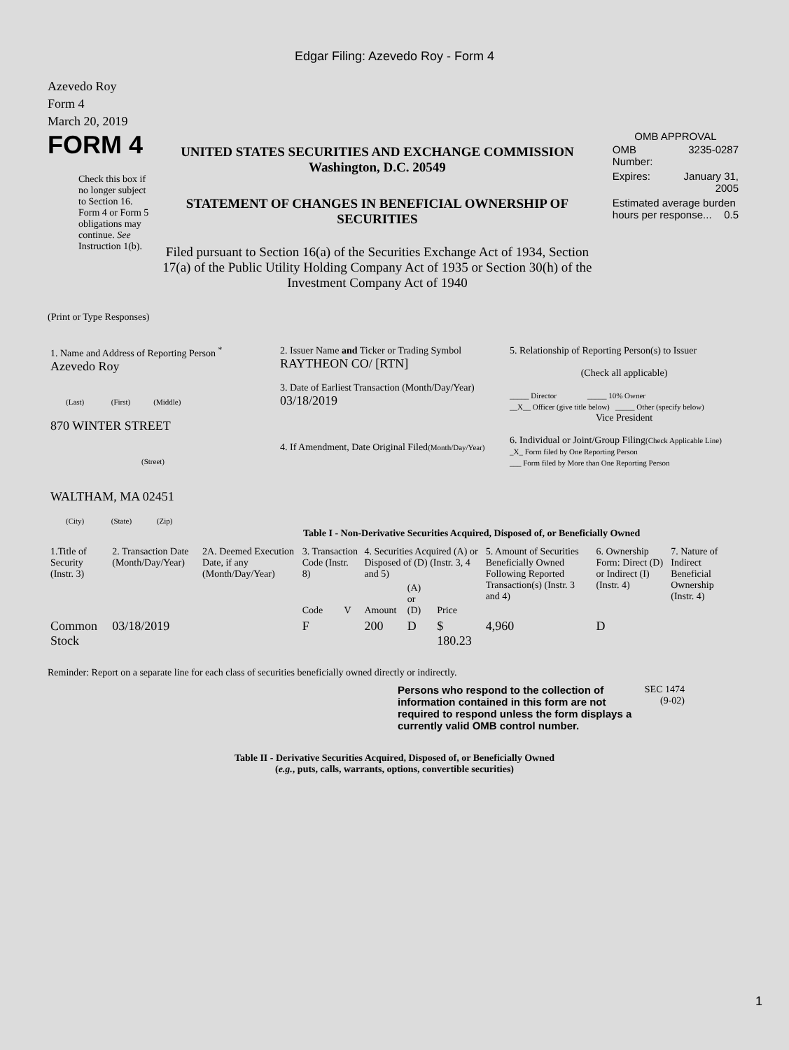Edgar Filing: Azevedo Roy - Form 4
Azevedo Roy
Form 4
March 20, 2019
FORM 4
Check this box if no longer subject to Section 16. Form 4 or Form 5 obligations may continue. See Instruction 1(b).
UNITED STATES SECURITIES AND EXCHANGE COMMISSION
Washington, D.C. 20549
STATEMENT OF CHANGES IN BENEFICIAL OWNERSHIP OF SECURITIES
Filed pursuant to Section 16(a) of the Securities Exchange Act of 1934, Section 17(a) of the Public Utility Holding Company Act of 1935 or Section 30(h) of the Investment Company Act of 1940
OMB APPROVAL
| OMB Number: | 3235-0287 |
| Expires: | January 31, 2005 |
| Estimated average burden hours per response... 0.5 | |
(Print or Type Responses)
| 1. Name and Address of Reporting Person <sup>*</sup> Azevedo Roy (Last) (First) (Middle) 870 WINTER STREET (Street) WALTHAM, MA 02451 (City) (State) (Zip) | 2. Issuer Name and Ticker or Trading Symbol RAYTHEON CO/ [RTN] 3. Date of Earliest Transaction (Month/Day/Year) 03/18/2019 4. If Amendment, Date Original Filed (Month/Day/Year) | 5. Relationship of Reporting Person(s) to Issuer (Check all applicable) _____ Director _____ 10% Owner __X__ Officer (give title below) _____ Other (specify below) Vice President 6. Individual or Joint/Group Filing (Check Applicable Line) _X_ Form filed by One Reporting Person ___ Form filed by More than One Reporting Person |
Table I - Non-Derivative Securities Acquired, Disposed of, or Beneficially Owned
| 1.Title of Security (Instr. 3) | 2. Transaction Date (Month/Day/Year) | 2A. Deemed Execution Date, if any (Month/Day/Year) | 3. Transaction Code (Instr. 8) | | 4. Securities Acquired (A) or Disposed of (D) (Instr. 3, 4 and 5) | | | 5. Amount of Securities Beneficially Owned Following Reported Transaction(s) (Instr. 3 and 4) | 6. Ownership Form: Direct (D) or Indirect (I) (Instr. 4) | 7. Nature of Indirect Beneficial Ownership (Instr. 4) |
| --- | --- | --- | --- | --- | --- | --- | --- | --- | --- | --- |
| | | | Code | V | Amount | (A) or (D) | Price | | | |
| Common Stock | 03/18/2019 | | F | | 200 | D | $ 180.23 | 4,960 | D | |
Reminder: Report on a separate line for each class of securities beneficially owned directly or indirectly.
Persons who respond to the collection of information contained in this form are not required to respond unless the form displays a currently valid OMB control number.
SEC 1474 (9-02)
Table II - Derivative Securities Acquired, Disposed of, or Beneficially Owned
(e.g., puts, calls, warrants, options, convertible securities)
1